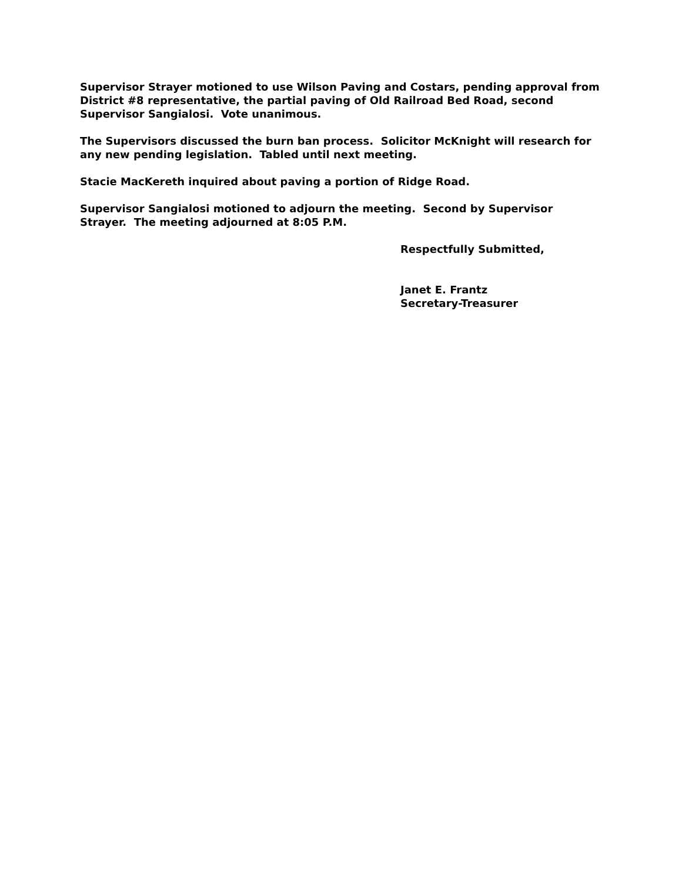Supervisor Strayer motioned to use Wilson Paving and Costars, pending approval from District #8 representative, the partial paving of Old Railroad Bed Road, second Supervisor Sangialosi. Vote unanimous.
The Supervisors discussed the burn ban process. Solicitor McKnight will research for any new pending legislation. Tabled until next meeting.
Stacie MacKereth inquired about paving a portion of Ridge Road.
Supervisor Sangialosi motioned to adjourn the meeting. Second by Supervisor Strayer. The meeting adjourned at 8:05 P.M.
Respectfully Submitted,
Janet E. Frantz
Secretary-Treasurer